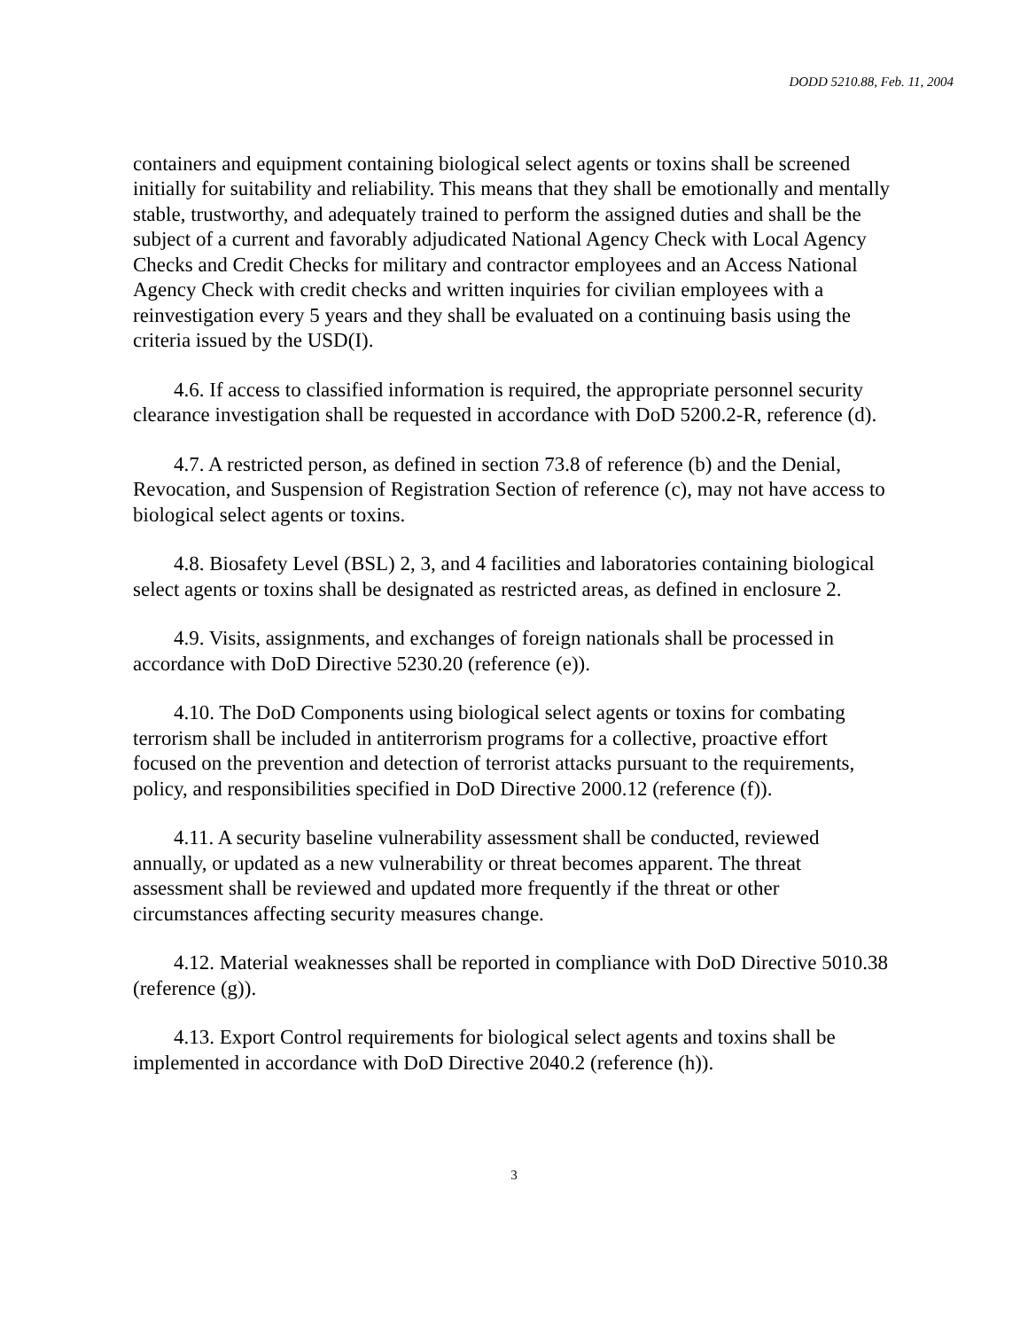DODD 5210.88, Feb. 11, 2004
containers and equipment containing biological select agents or toxins shall be screened initially for suitability and reliability. This means that they shall be emotionally and mentally stable, trustworthy, and adequately trained to perform the assigned duties and shall be the subject of a current and favorably adjudicated National Agency Check with Local Agency Checks and Credit Checks for military and contractor employees and an Access National Agency Check with credit checks and written inquiries for civilian employees with a reinvestigation every 5 years and they shall be evaluated on a continuing basis using the criteria issued by the USD(I).
4.6. If access to classified information is required, the appropriate personnel security clearance investigation shall be requested in accordance with DoD 5200.2-R, reference (d).
4.7. A restricted person, as defined in section 73.8 of reference (b) and the Denial, Revocation, and Suspension of Registration Section of reference (c), may not have access to biological select agents or toxins.
4.8. Biosafety Level (BSL) 2, 3, and 4 facilities and laboratories containing biological select agents or toxins shall be designated as restricted areas, as defined in enclosure 2.
4.9. Visits, assignments, and exchanges of foreign nationals shall be processed in accordance with DoD Directive 5230.20 (reference (e)).
4.10. The DoD Components using biological select agents or toxins for combating terrorism shall be included in antiterrorism programs for a collective, proactive effort focused on the prevention and detection of terrorist attacks pursuant to the requirements, policy, and responsibilities specified in DoD Directive 2000.12 (reference (f)).
4.11. A security baseline vulnerability assessment shall be conducted, reviewed annually, or updated as a new vulnerability or threat becomes apparent. The threat assessment shall be reviewed and updated more frequently if the threat or other circumstances affecting security measures change.
4.12. Material weaknesses shall be reported in compliance with DoD Directive 5010.38 (reference (g)).
4.13. Export Control requirements for biological select agents and toxins shall be implemented in accordance with DoD Directive 2040.2 (reference (h)).
3